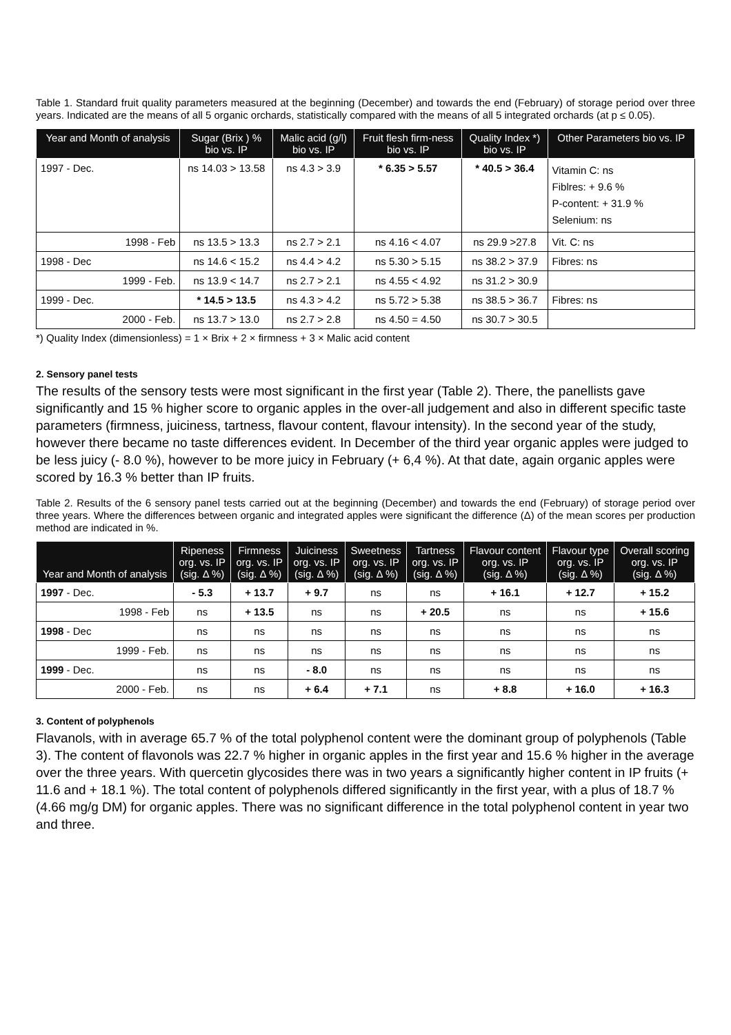Table 1. Standard fruit quality parameters measured at the beginning (December) and towards the end (February) of storage period over three years. Indicated are the means of all 5 organic orchards, statistically compared with the means of all 5 integrated orchards (at p ≤ 0.05).
| Year and Month of analysis | Sugar (Brix ) % bio vs. IP | Malic acid (g/l) bio vs. IP | Fruit flesh firm-ness bio vs. IP | Quality Index *) bio vs. IP | Other Parameters bio vs. IP |
| --- | --- | --- | --- | --- | --- |
| 1997 - Dec. | ns 14.03 > 13.58 | ns 4.3 > 3.9 | * 6.35 > 5.57 | * 40.5 > 36.4 | Vitamin C: ns Fiblres: + 9.6 % P-content: + 31.9 % Selenium: ns |
| 1998 - Feb | ns 13.5 > 13.3 | ns 2.7 > 2.1 | ns 4.16 < 4.07 | ns 29.9 >27.8 | Vit. C: ns |
| 1998 - Dec | ns 14.6 < 15.2 | ns 4.4 > 4.2 | ns 5.30 > 5.15 | ns 38.2 > 37.9 | Fibres: ns |
| 1999 - Feb. | ns 13.9 < 14.7 | ns 2.7 > 2.1 | ns 4.55 < 4.92 | ns 31.2 > 30.9 | |
| 1999 - Dec. | * 14.5 > 13.5 | ns 4.3 > 4.2 | ns 5.72 > 5.38 | ns 38.5 > 36.7 | Fibres: ns |
| 2000 - Feb. | ns 13.7 > 13.0 | ns 2.7 > 2.8 | ns 4.50 = 4.50 | ns 30.7 > 30.5 | |
*) Quality Index (dimensionless) = 1 × Brix + 2 × firmness + 3 × Malic acid content
2. Sensory panel tests
The results of the sensory tests were most significant in the first year (Table 2). There, the panellists gave significantly and 15 % higher score to organic apples in the over-all judgement and also in different specific taste parameters (firmness, juiciness, tartness, flavour content, flavour intensity). In the second year of the study, however there became no taste differences evident. In December of the third year organic apples were judged to be less juicy (- 8.0 %), however to be more juicy in February (+ 6,4 %). At that date, again organic apples were scored by 16.3 % better than IP fruits.
Table 2. Results of the 6 sensory panel tests carried out at the beginning (December) and towards the end (February) of storage period over three years. Where the differences between organic and integrated apples were significant the difference (Δ) of the mean scores per production method are indicated in %.
| Year and Month of analysis | Ripeness org. vs. IP (sig. Δ %) | Firmness org. vs. IP (sig. Δ %) | Juiciness org. vs. IP (sig. Δ %) | Sweetness org. vs. IP (sig. Δ %) | Tartness org. vs. IP (sig. Δ %) | Flavour content org. vs. IP (sig. Δ %) | Flavour type org. vs. IP (sig. Δ %) | Overall scoring org. vs. IP (sig. Δ %) |
| --- | --- | --- | --- | --- | --- | --- | --- | --- |
| 1997 - Dec. | - 5.3 | + 13.7 | + 9.7 | ns | ns | + 16.1 | + 12.7 | + 15.2 |
| 1998 - Feb | ns | + 13.5 | ns | ns | + 20.5 | ns | ns | + 15.6 |
| 1998 - Dec | ns | ns | ns | ns | ns | ns | ns | ns |
| 1999 - Feb. | ns | ns | ns | ns | ns | ns | ns | ns |
| 1999 - Dec. | ns | ns | - 8.0 | ns | ns | ns | ns | ns |
| 2000 - Feb. | ns | ns | + 6.4 | + 7.1 | ns | + 8.8 | + 16.0 | + 16.3 |
3. Content of polyphenols
Flavanols, with in average 65.7 % of the total polyphenol content were the dominant group of polyphenols (Table 3). The content of flavonols was 22.7 % higher in organic apples in the first year and 15.6 % higher in the average over the three years. With quercetin glycosides there was in two years a significantly higher content in IP fruits (+ 11.6 and + 18.1 %). The total content of polyphenols differed significantly in the first year, with a plus of 18.7 % (4.66 mg/g DM) for organic apples. There was no significant difference in the total polyphenol content in year two and three.